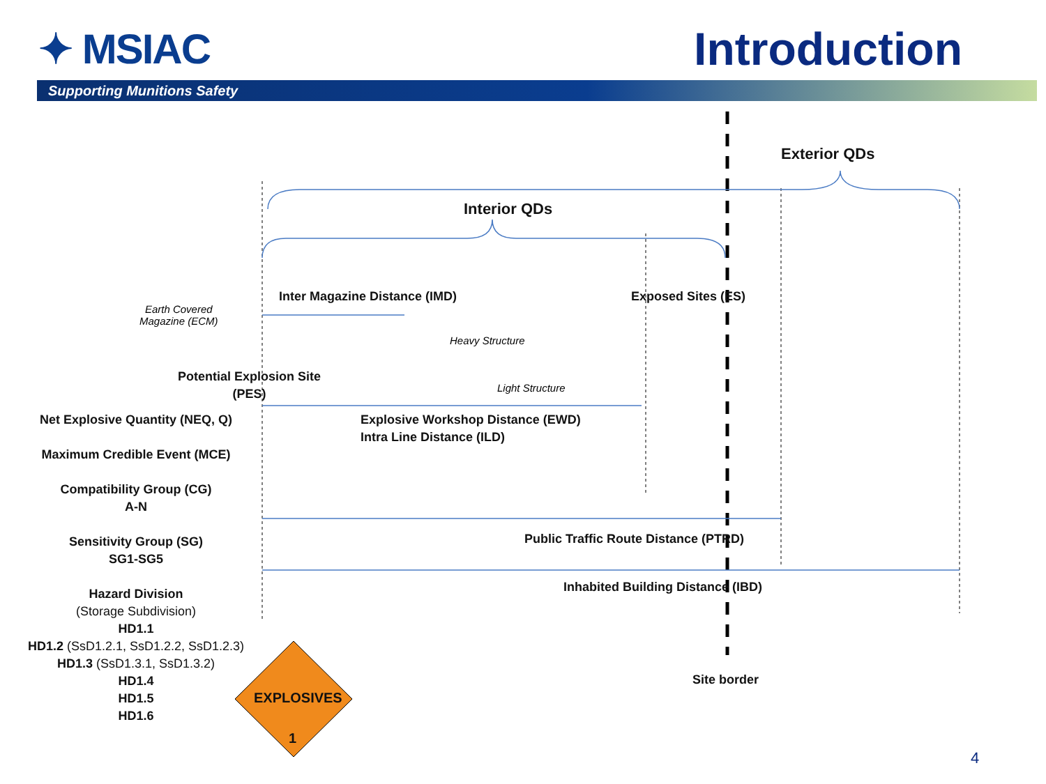✦ MSIAC Introduction
Supporting Munitions Safety
Exterior QDs
Interior QDs
Inter Magazine Distance (IMD) Exposed Sites (ES)
Earth Covered
Magazine (ECM)
Heavy Structure
Light Structure
Potential Explosion Site
(PES)
Explosive Workshop Distance (EWD)
Intra Line Distance (ILD)
Public Traffic Route Distance (PTRD)
Inhabited Building Distance (IBD)
Site border
Net Explosive Quantity (NEQ, Q)
Maximum Credible Event (MCE)
Compatibility Group (CG)
A-N
Sensitivity Group (SG)
SG1-SG5
Hazard Division
(Storage Subdivision)
HD1.1
HD1.2 (SsD1.2.1, SsD1.2.2, SsD1.2.3)
HD1.3 (SsD1.3.1, SsD1.3.2)
HD1.4
HD1.5
HD1.6
EXPLOSIVES
1
4